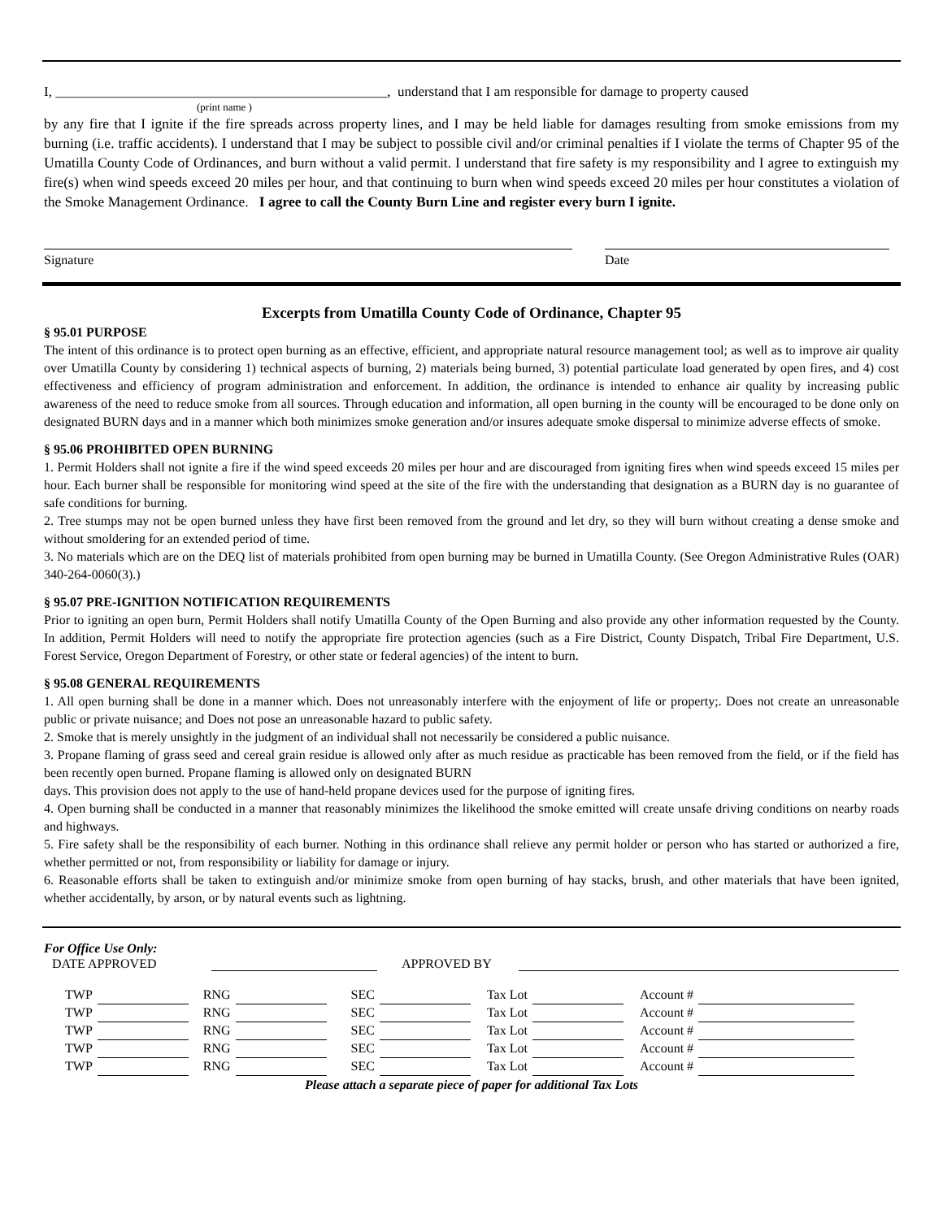I, ________________________________________________, understand that I am responsible for damage to property caused
(print name )
by any fire that I ignite if the fire spreads across property lines, and I may be held liable for damages resulting from smoke emissions from my burning (i.e. traffic accidents). I understand that I may be subject to possible civil and/or criminal penalties if I violate the terms of Chapter 95 of the Umatilla County Code of Ordinances, and burn without a valid permit. I understand that fire safety is my responsibility and I agree to extinguish my fire(s) when wind speeds exceed 20 miles per hour, and that continuing to burn when wind speeds exceed 20 miles per hour constitutes a violation of the Smoke Management Ordinance. I agree to call the County Burn Line and register every burn I ignite.
Signature Date
Excerpts from Umatilla County Code of Ordinance, Chapter 95
§ 95.01 PURPOSE
The intent of this ordinance is to protect open burning as an effective, efficient, and appropriate natural resource management tool; as well as to improve air quality over Umatilla County by considering 1) technical aspects of burning, 2) materials being burned, 3) potential particulate load generated by open fires, and 4) cost effectiveness and efficiency of program administration and enforcement. In addition, the ordinance is intended to enhance air quality by increasing public awareness of the need to reduce smoke from all sources. Through education and information, all open burning in the county will be encouraged to be done only on designated BURN days and in a manner which both minimizes smoke generation and/or insures adequate smoke dispersal to minimize adverse effects of smoke.
§ 95.06 PROHIBITED OPEN BURNING
1. Permit Holders shall not ignite a fire if the wind speed exceeds 20 miles per hour and are discouraged from igniting fires when wind speeds exceed 15 miles per hour. Each burner shall be responsible for monitoring wind speed at the site of the fire with the understanding that designation as a BURN day is no guarantee of safe conditions for burning.
2. Tree stumps may not be open burned unless they have first been removed from the ground and let dry, so they will burn without creating a dense smoke and without smoldering for an extended period of time.
3. No materials which are on the DEQ list of materials prohibited from open burning may be burned in Umatilla County. (See Oregon Administrative Rules (OAR) 340-264-0060(3).)
§ 95.07 PRE-IGNITION NOTIFICATION REQUIREMENTS
Prior to igniting an open burn, Permit Holders shall notify Umatilla County of the Open Burning and also provide any other information requested by the County. In addition, Permit Holders will need to notify the appropriate fire protection agencies (such as a Fire District, County Dispatch, Tribal Fire Department, U.S. Forest Service, Oregon Department of Forestry, or other state or federal agencies) of the intent to burn.
§ 95.08 GENERAL REQUIREMENTS
1. All open burning shall be done in a manner which. Does not unreasonably interfere with the enjoyment of life or property;. Does not create an unreasonable public or private nuisance; and Does not pose an unreasonable hazard to public safety.
2. Smoke that is merely unsightly in the judgment of an individual shall not necessarily be considered a public nuisance.
3. Propane flaming of grass seed and cereal grain residue is allowed only after as much residue as practicable has been removed from the field, or if the field has been recently open burned. Propane flaming is allowed only on designated BURN
days. This provision does not apply to the use of hand-held propane devices used for the purpose of igniting fires.
4. Open burning shall be conducted in a manner that reasonably minimizes the likelihood the smoke emitted will create unsafe driving conditions on nearby roads and highways.
5. Fire safety shall be the responsibility of each burner. Nothing in this ordinance shall relieve any permit holder or person who has started or authorized a fire, whether permitted or not, from responsibility or liability for damage or injury.
6. Reasonable efforts shall be taken to extinguish and/or minimize smoke from open burning of hay stacks, brush, and other materials that have been ignited, whether accidentally, by arson, or by natural events such as lightning.
For Office Use Only:
DATE APPROVED
APPROVED BY
| TWP | | RNG | | SEC | | Tax Lot | | Account # | |
| TWP | | RNG | | SEC | | Tax Lot | | Account # | |
| TWP | | RNG | | SEC | | Tax Lot | | Account # | |
| TWP | | RNG | | SEC | | Tax Lot | | Account # | |
| TWP | | RNG | | SEC | | Tax Lot | | Account # | |
Please attach a separate piece of paper for additional Tax Lots